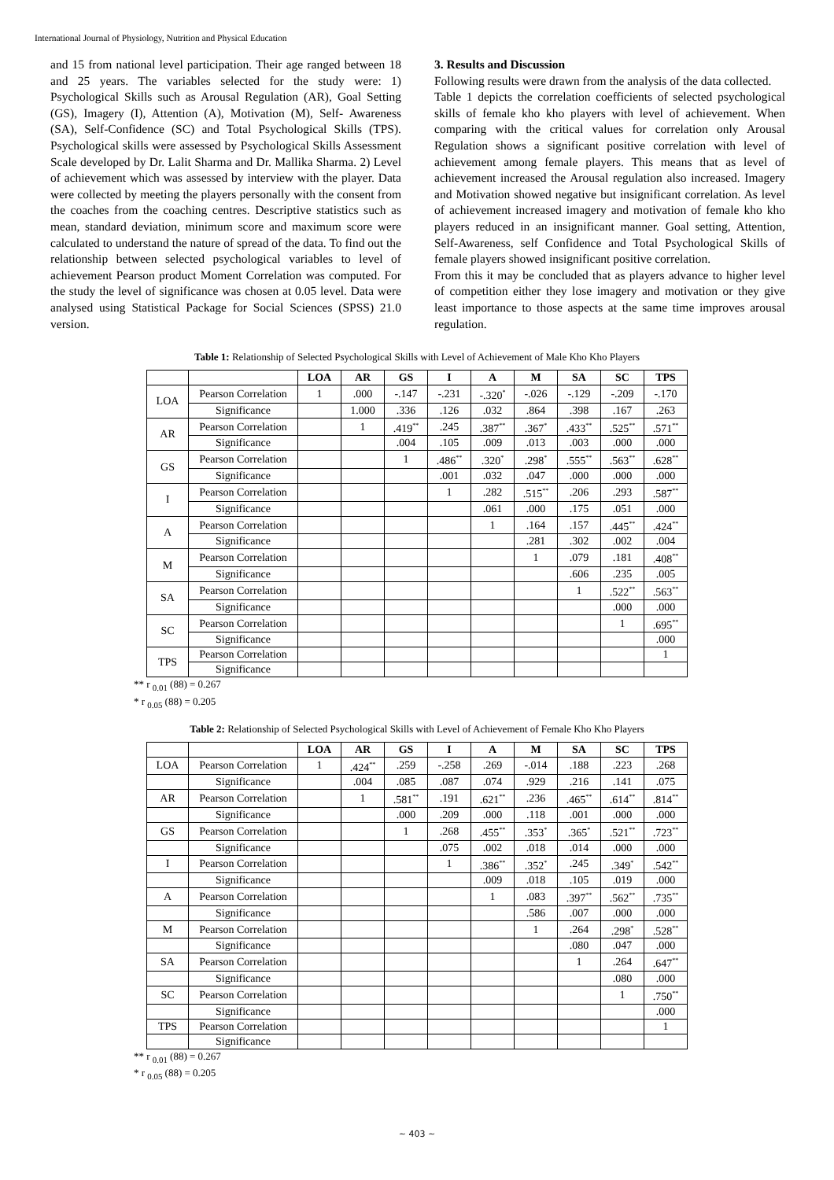International Journal of Physiology, Nutrition and Physical Education
and 15 from national level participation. Their age ranged between 18 and 25 years. The variables selected for the study were: 1) Psychological Skills such as Arousal Regulation (AR), Goal Setting (GS), Imagery (I), Attention (A), Motivation (M), Self- Awareness (SA), Self-Confidence (SC) and Total Psychological Skills (TPS). Psychological skills were assessed by Psychological Skills Assessment Scale developed by Dr. Lalit Sharma and Dr. Mallika Sharma. 2) Level of achievement which was assessed by interview with the player. Data were collected by meeting the players personally with the consent from the coaches from the coaching centres. Descriptive statistics such as mean, standard deviation, minimum score and maximum score were calculated to understand the nature of spread of the data. To find out the relationship between selected psychological variables to level of achievement Pearson product Moment Correlation was computed. For the study the level of significance was chosen at 0.05 level. Data were analysed using Statistical Package for Social Sciences (SPSS) 21.0 version.
3. Results and Discussion
Following results were drawn from the analysis of the data collected.
Table 1 depicts the correlation coefficients of selected psychological skills of female kho kho players with level of achievement. When comparing with the critical values for correlation only Arousal Regulation shows a significant positive correlation with level of achievement among female players. This means that as level of achievement increased the Arousal regulation also increased. Imagery and Motivation showed negative but insignificant correlation. As level of achievement increased imagery and motivation of female kho kho players reduced in an insignificant manner. Goal setting, Attention, Self-Awareness, self Confidence and Total Psychological Skills of female players showed insignificant positive correlation.
From this it may be concluded that as players advance to higher level of competition either they lose imagery and motivation or they give least importance to those aspects at the same time improves arousal regulation.
Table 1: Relationship of Selected Psychological Skills with Level of Achievement of Male Kho Kho Players
| | | LOA | AR | GS | I | A | M | SA | SC | TPS |
| --- | --- | --- | --- | --- | --- | --- | --- | --- | --- | --- |
| LOA | Pearson Correlation | 1 | .000 | -.147 | -.231 | -.320<sup>*</sup> | -.026 | -.129 | -.209 | -.170 |
| | Significance | | 1.000 | .336 | .126 | .032 | .864 | .398 | .167 | .263 |
| AR | Pearson Correlation | | 1 | .419<sup>**</sup> | .245 | .387<sup>**</sup> | .367<sup>*</sup> | .433<sup>**</sup> | .525<sup>**</sup> | .571<sup>**</sup> |
| | Significance | | | .004 | .105 | .009 | .013 | .003 | .000 | .000 |
| GS | Pearson Correlation | | | 1 | .486<sup>**</sup> | .320<sup>*</sup> | .298<sup>*</sup> | .555<sup>**</sup> | .563<sup>**</sup> | .628<sup>**</sup> |
| | Significance | | | | .001 | .032 | .047 | .000 | .000 | .000 |
| I | Pearson Correlation | | | | 1 | .282 | .515<sup>**</sup> | .206 | .293 | .587<sup>**</sup> |
| | Significance | | | | | .061 | .000 | .175 | .051 | .000 |
| A | Pearson Correlation | | | | | 1 | .164 | .157 | .445<sup>**</sup> | .424<sup>**</sup> |
| | Significance | | | | | | .281 | .302 | .002 | .004 |
| M | Pearson Correlation | | | | | | 1 | .079 | .181 | .408<sup>**</sup> |
| | Significance | | | | | | | .606 | .235 | .005 |
| SA | Pearson Correlation | | | | | | | 1 | .522<sup>**</sup> | .563<sup>**</sup> |
| | Significance | | | | | | | | .000 | .000 |
| SC | Pearson Correlation | | | | | | | | 1 | .695<sup>**</sup> |
| | Significance | | | | | | | | | .000 |
| TPS | Pearson Correlation | | | | | | | | | 1 |
| | Significance | | | | | | | | | |
** r <sub>0.01</sub> (88) = 0.267
* r <sub>0.05</sub> (88) = 0.205
Table 2: Relationship of Selected Psychological Skills with Level of Achievement of Female Kho Kho Players
| | | LOA | AR | GS | I | A | M | SA | SC | TPS |
| --- | --- | --- | --- | --- | --- | --- | --- | --- | --- | --- |
| LOA | Pearson Correlation | 1 | .424<sup>**</sup> | .259 | -.258 | .269 | -.014 | .188 | .223 | .268 |
| | Significance | | .004 | .085 | .087 | .074 | .929 | .216 | .141 | .075 |
| AR | Pearson Correlation | | 1 | .581<sup>**</sup> | .191 | .621<sup>**</sup> | .236 | .465<sup>**</sup> | .614<sup>**</sup> | .814<sup>**</sup> |
| | Significance | | | .000 | .209 | .000 | .118 | .001 | .000 | .000 |
| GS | Pearson Correlation | | | 1 | .268 | .455<sup>**</sup> | .353<sup>*</sup> | .365<sup>*</sup> | .521<sup>**</sup> | .723<sup>**</sup> |
| | Significance | | | | .075 | .002 | .018 | .014 | .000 | .000 |
| I | Pearson Correlation | | | | 1 | .386<sup>**</sup> | .352<sup>*</sup> | .245 | .349<sup>*</sup> | .542<sup>**</sup> |
| | Significance | | | | | .009 | .018 | .105 | .019 | .000 |
| A | Pearson Correlation | | | | | 1 | .083 | .397<sup>**</sup> | .562<sup>**</sup> | .735<sup>**</sup> |
| | Significance | | | | | | .586 | .007 | .000 | .000 |
| M | Pearson Correlation | | | | | | 1 | .264 | .298<sup>*</sup> | .528<sup>**</sup> |
| | Significance | | | | | | | .080 | .047 | .000 |
| SA | Pearson Correlation | | | | | | | 1 | .264 | .647<sup>**</sup> |
| | Significance | | | | | | | | .080 | .000 |
| SC | Pearson Correlation | | | | | | | | 1 | .750<sup>**</sup> |
| | Significance | | | | | | | | | .000 |
| TPS | Pearson Correlation | | | | | | | | | 1 |
| | Significance | | | | | | | | | |
** r <sub>0.01</sub> (88) = 0.267
* r <sub>0.05</sub> (88) = 0.205
~ 403 ~